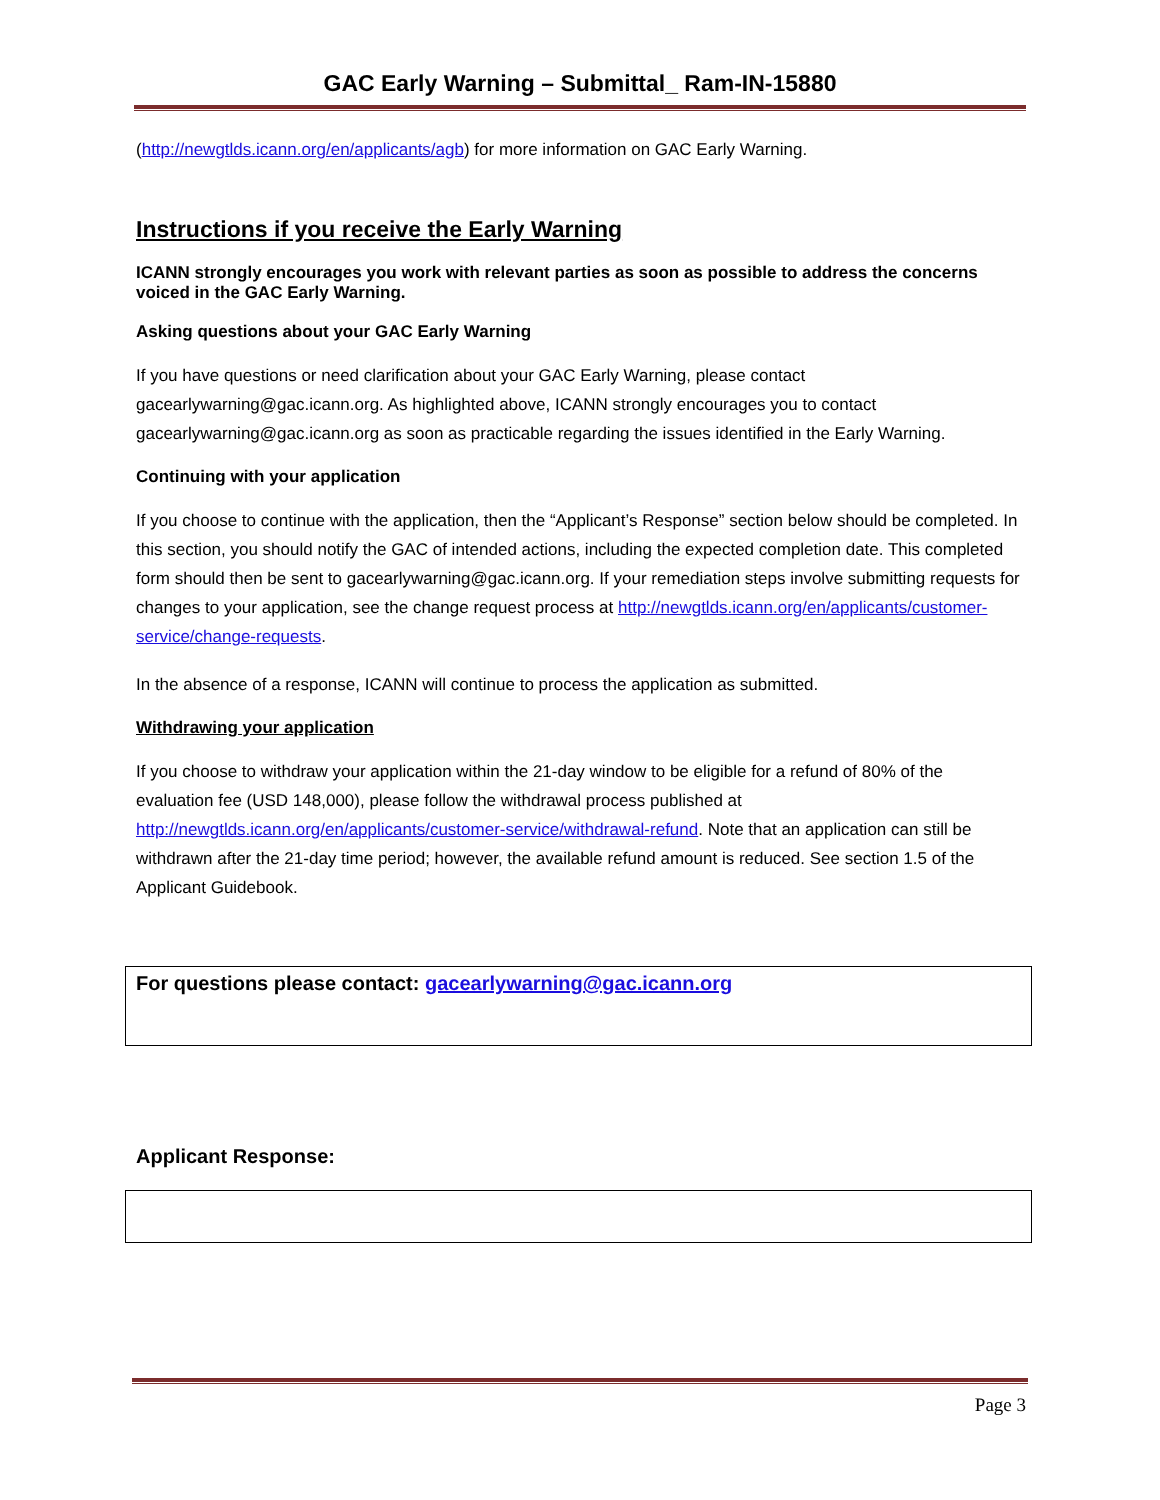GAC Early Warning – Submittal_ Ram-IN-15880
(http://newgtlds.icann.org/en/applicants/agb) for more information on GAC Early Warning.
Instructions if you receive the Early Warning
ICANN strongly encourages you work with relevant parties as soon as possible to address the concerns voiced in the GAC Early Warning.
Asking questions about your GAC Early Warning
If you have questions or need clarification about your GAC Early Warning, please contact gacearlywarning@gac.icann.org. As highlighted above, ICANN strongly encourages you to contact gacearlywarning@gac.icann.org as soon as practicable regarding the issues identified in the Early Warning.
Continuing with your application
If you choose to continue with the application, then the “Applicant’s Response” section below should be completed. In this section, you should notify the GAC of intended actions, including the expected completion date. This completed form should then be sent to gacearlywarning@gac.icann.org. If your remediation steps involve submitting requests for changes to your application, see the change request process at http://newgtlds.icann.org/en/applicants/customer-service/change-requests.
In the absence of a response, ICANN will continue to process the application as submitted.
Withdrawing your application
If you choose to withdraw your application within the 21-day window to be eligible for a refund of 80% of the evaluation fee (USD 148,000), please follow the withdrawal process published at http://newgtlds.icann.org/en/applicants/customer-service/withdrawal-refund. Note that an application can still be withdrawn after the 21-day time period; however, the available refund amount is reduced. See section 1.5 of the Applicant Guidebook.
For questions please contact: gacearlywarning@gac.icann.org
Applicant Response:
Page 3